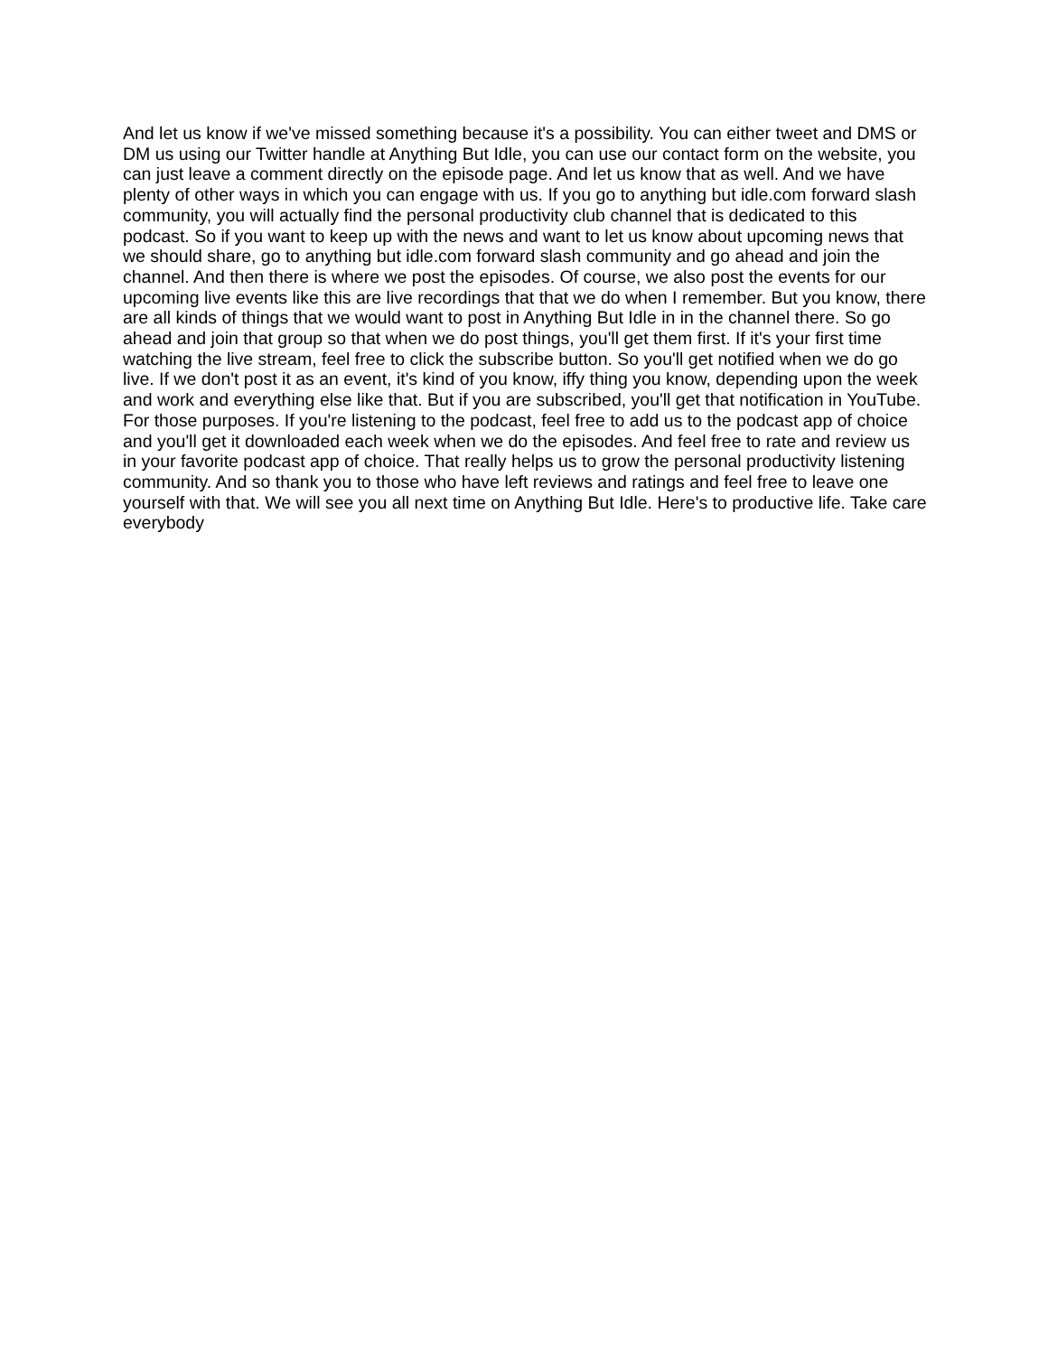And let us know if we've missed something because it's a possibility. You can either tweet and DMS or DM us using our Twitter handle at Anything But Idle, you can use our contact form on the website, you can just leave a comment directly on the episode page. And let us know that as well. And we have plenty of other ways in which you can engage with us. If you go to anything but idle.com forward slash community, you will actually find the personal productivity club channel that is dedicated to this podcast. So if you want to keep up with the news and want to let us know about upcoming news that we should share, go to anything but idle.com forward slash community and go ahead and join the channel. And then there is where we post the episodes. Of course, we also post the events for our upcoming live events like this are live recordings that that we do when I remember. But you know, there are all kinds of things that we would want to post in Anything But Idle in in the channel there. So go ahead and join that group so that when we do post things, you'll get them first. If it's your first time watching the live stream, feel free to click the subscribe button. So you'll get notified when we do go live. If we don't post it as an event, it's kind of you know, iffy thing you know, depending upon the week and work and everything else like that. But if you are subscribed, you'll get that notification in YouTube. For those purposes. If you're listening to the podcast, feel free to add us to the podcast app of choice and you'll get it downloaded each week when we do the episodes. And feel free to rate and review us in your favorite podcast app of choice. That really helps us to grow the personal productivity listening community. And so thank you to those who have left reviews and ratings and feel free to leave one yourself with that. We will see you all next time on Anything But Idle. Here's to productive life. Take care everybody